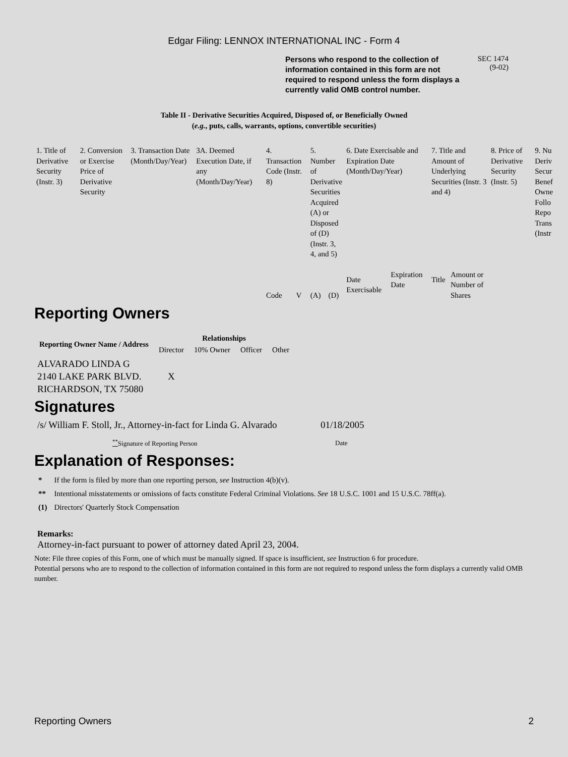Edgar Filing: LENNOX INTERNATIONAL INC - Form 4
Persons who respond to the collection of information contained in this form are not required to respond unless the form displays a currently valid OMB control number.
SEC 1474
(9-02)
Table II - Derivative Securities Acquired, Disposed of, or Beneficially Owned
(e.g., puts, calls, warrants, options, convertible securities)
| 1. Title of Derivative Security (Instr. 3) | 2. Conversion or Exercise Price of Derivative Security | 3. Transaction Date (Month/Day/Year) | 3A. Deemed Execution Date, if any (Month/Day/Year) | 4. Transaction Code (Instr. 8) | | 5. Number of Derivative Securities Acquired (A) or Disposed of (D) (Instr. 3, 4, and 5) | | 6. Date Exercisable and Expiration Date (Month/Day/Year) | | 7. Title and Amount of Underlying Securities (Instr. 3 and 4) | | 8. Price of Derivative Security (Instr. 5) | 9. Nu Deriv Secur Benef Owne Follo Repo Trans (Instr |
| | | | | Code | V | (A) | (D) | Date Exercisable | Expiration Date | Title | Amount or Number of Shares | | |
Reporting Owners
| Reporting Owner Name / Address | Relationships | | | |
| --- | --- | --- | --- | --- |
| | Director | 10% Owner | Officer | Other |
| ALVARADO LINDA G 2140 LAKE PARK BLVD. RICHARDSON, TX 75080 | X | | | |
Signatures
| /s/ William F. Stoll, Jr., Attorney-in-fact for Linda G. Alvarado | 01/18/2005 |
| <sup>**</sup> Signature of Reporting Person | Date |
Explanation of Responses:
| * | If the form is filed by more than one reporting person, see Instruction 4(b)(v). |
| ** | Intentional misstatements or omissions of facts constitute Federal Criminal Violations. See 18 U.S.C. 1001 and 15 U.S.C. 78ff(a). |
| (1) | Directors' Quarterly Stock Compensation |
Remarks:
Attorney-in-fact pursuant to power of attorney dated April 23, 2004.
Note: File three copies of this Form, one of which must be manually signed. If space is insufficient, see Instruction 6 for procedure.
Potential persons who are to respond to the collection of information contained in this form are not required to respond unless the form displays a currently valid OMB number.
Reporting Owners 2